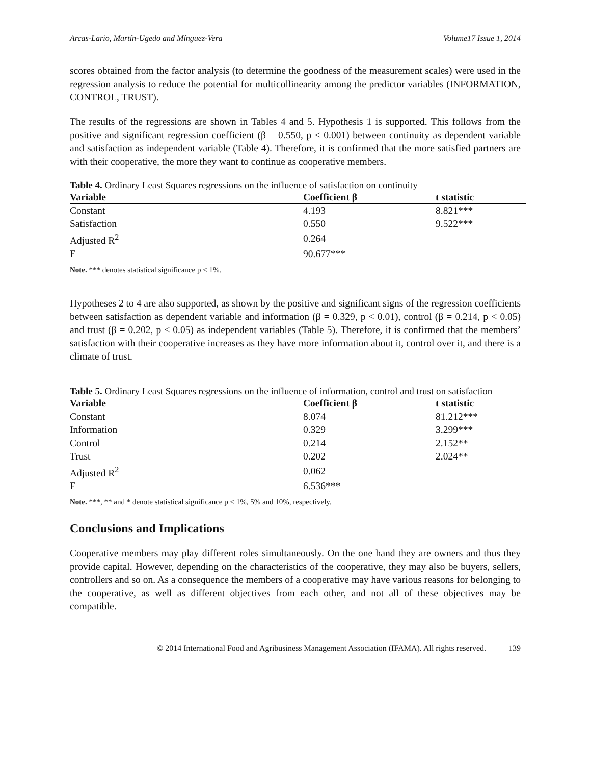Arcas-Lario, Martín-Ugedo and Mínguez-Vera Volume17 Issue 1, 2014
scores obtained from the factor analysis (to determine the goodness of the measurement scales) were used in the regression analysis to reduce the potential for multicollinearity among the predictor variables (INFORMATION, CONTROL, TRUST).
The results of the regressions are shown in Tables 4 and 5. Hypothesis 1 is supported. This follows from the positive and significant regression coefficient (β = 0.550, p < 0.001) between continuity as dependent variable and satisfaction as independent variable (Table 4). Therefore, it is confirmed that the more satisfied partners are with their cooperative, the more they want to continue as cooperative members.
Table 4. Ordinary Least Squares regressions on the influence of satisfaction on continuity
| Variable | Coefficient β | t statistic |
| --- | --- | --- |
| Constant | 4.193 | 8.821*** |
| Satisfaction | 0.550 | 9.522*** |
| Adjusted R<sup>2</sup> | 0.264 | |
| F | 90.677*** | |
Note. *** denotes statistical significance p < 1%.
Hypotheses 2 to 4 are also supported, as shown by the positive and significant signs of the regression coefficients between satisfaction as dependent variable and information (β = 0.329, p < 0.01), control (β = 0.214, p < 0.05) and trust (β = 0.202, p < 0.05) as independent variables (Table 5). Therefore, it is confirmed that the members’ satisfaction with their cooperative increases as they have more information about it, control over it, and there is a climate of trust.
Table 5. Ordinary Least Squares regressions on the influence of information, control and trust on satisfaction
| Variable | Coefficient β | t statistic |
| --- | --- | --- |
| Constant | 8.074 | 81.212*** |
| Information | 0.329 | 3.299*** |
| Control | 0.214 | 2.152** |
| Trust | 0.202 | 2.024** |
| Adjusted R<sup>2</sup> | 0.062 | |
| F | 6.536*** | |
Note. ***, ** and * denote statistical significance p < 1%, 5% and 10%, respectively.
Conclusions and Implications
Cooperative members may play different roles simultaneously. On the one hand they are owners and thus they provide capital. However, depending on the characteristics of the cooperative, they may also be buyers, sellers, controllers and so on. As a consequence the members of a cooperative may have various reasons for belonging to the cooperative, as well as different objectives from each other, and not all of these objectives may be compatible.
© 2014 International Food and Agribusiness Management Association (IFAMA). All rights reserved. 139